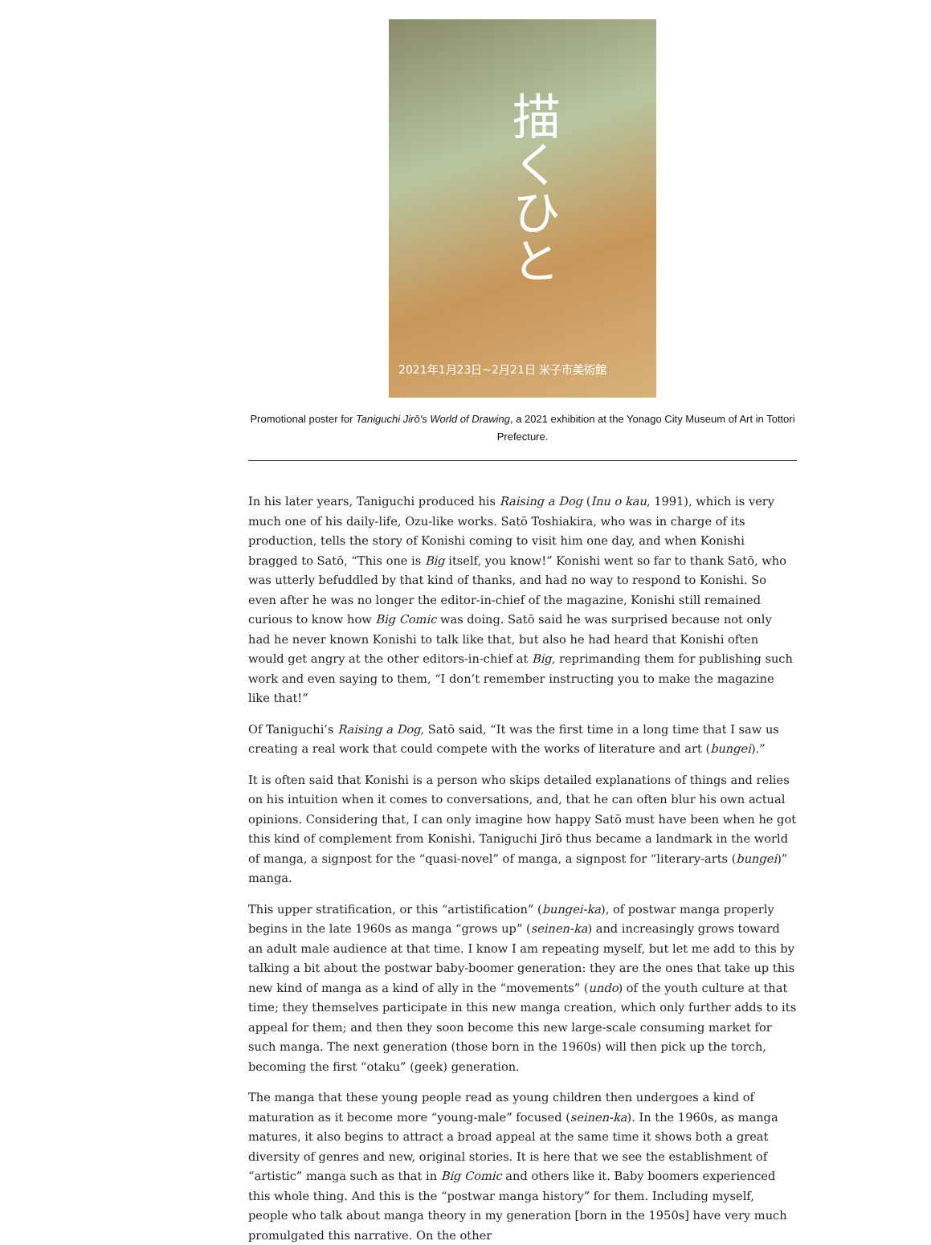描くひと
2021年1月23日~2月21日 米子市美術館
Promotional poster for Taniguchi Jirō's World of Drawing, a 2021 exhibition at the Yonago City Museum of Art in Tottori Prefecture.
In his later years, Taniguchi produced his Raising a Dog (Inu o kau, 1991), which is very much one of his daily-life, Ozu-like works. Satō Toshiakira, who was in charge of its production, tells the story of Konishi coming to visit him one day, and when Konishi bragged to Satō, “This one is Big itself, you know!” Konishi went so far to thank Satō, who was utterly befuddled by that kind of thanks, and had no way to respond to Konishi. So even after he was no longer the editor-in-chief of the magazine, Konishi still remained curious to know how Big Comic was doing. Satō said he was surprised because not only had he never known Konishi to talk like that, but also he had heard that Konishi often would get angry at the other editors-in-chief at Big, reprimanding them for publishing such work and even saying to them, “I don’t remember instructing you to make the magazine like that!”
Of Taniguchi’s Raising a Dog, Satō said, “It was the first time in a long time that I saw us creating a real work that could compete with the works of literature and art (bungei).”
It is often said that Konishi is a person who skips detailed explanations of things and relies on his intuition when it comes to conversations, and, that he can often blur his own actual opinions. Considering that, I can only imagine how happy Satō must have been when he got this kind of complement from Konishi. Taniguchi Jirō thus became a landmark in the world of manga, a signpost for the “quasi-novel” of manga, a signpost for “literary-arts (bungei)” manga.
This upper stratification, or this “artistification” (bungei-ka), of postwar manga properly begins in the late 1960s as manga “grows up” (seinen-ka) and increasingly grows toward an adult male audience at that time. I know I am repeating myself, but let me add to this by talking a bit about the postwar baby-boomer generation: they are the ones that take up this new kind of manga as a kind of ally in the “movements” (undo) of the youth culture at that time; they themselves participate in this new manga creation, which only further adds to its appeal for them; and then they soon become this new large-scale consuming market for such manga. The next generation (those born in the 1960s) will then pick up the torch, becoming the first “otaku” (geek) generation.
The manga that these young people read as young children then undergoes a kind of maturation as it become more “young-male” focused (seinen-ka). In the 1960s, as manga matures, it also begins to attract a broad appeal at the same time it shows both a great diversity of genres and new, original stories. It is here that we see the establishment of “artistic” manga such as that in Big Comic and others like it. Baby boomers experienced this whole thing. And this is the “postwar manga history” for them. Including myself, people who talk about manga theory in my generation [born in the 1950s] have very much promulgated this narrative. On the other